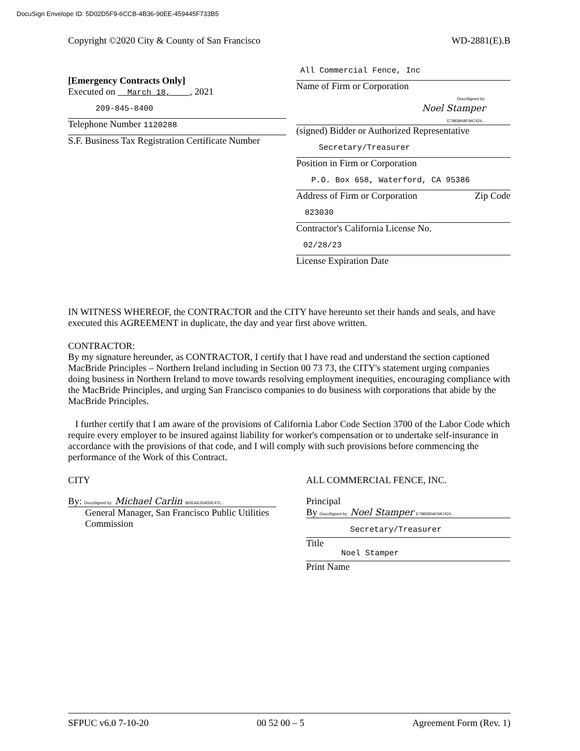DocuSign Envelope ID: 5D02D5F9-6CCB-4B36-90EE-459445F733B5
Copyright ©2020 City & County of San Francisco WD-2881(E).B
[Emergency Contracts Only]
Executed on March 18, , 2021
209-845-8400
Telephone Number 1120288
S.F. Business Tax Registration Certificate Number
All Commercial Fence, Inc
Name of Firm or Corporation
DocuSigned by:
Noel Stamper
E798390AF9A7424...
(signed) Bidder or Authorized Representative
Secretary/Treasurer
Position in Firm or Corporation
P.O. Box 658, Waterford, CA 95386
Address of Firm or Corporation Zip Code
823030
Contractor's California License No.
02/28/23
License Expiration Date
IN WITNESS WHEREOF, the CONTRACTOR and the CITY have hereunto set their hands and seals, and have executed this AGREEMENT in duplicate, the day and year first above written.
CONTRACTOR:
By my signature hereunder, as CONTRACTOR, I certify that I have read and understand the section captioned MacBride Principles – Northern Ireland including in Section 00 73 73, the CITY's statement urging companies doing business in Northern Ireland to move towards resolving employment inequities, encouraging compliance with the MacBride Principles, and urging San Francisco companies to do business with corporations that abide by the MacBride Principles.
I further certify that I am aware of the provisions of California Labor Code Section 3700 of the Labor Code which require every employer to be insured against liability for worker's compensation or to undertake self-insurance in accordance with the provisions of that code, and I will comply with such provisions before commencing the performance of the Work of this Contract.
CITY
By: DocuSigned by: Michael Carlin 360EAE264D5E47C...
General Manager, San Francisco Public Utilities Commission
ALL COMMERCIAL FENCE, INC.
Principal
By DocuSigned by: Noel Stamper E798390AF9A7424...
Secretary/Treasurer
Title
Noel Stamper
Print Name
SFPUC v6.0 7-10-20 00 52 00 – 5 Agreement Form (Rev. 1)